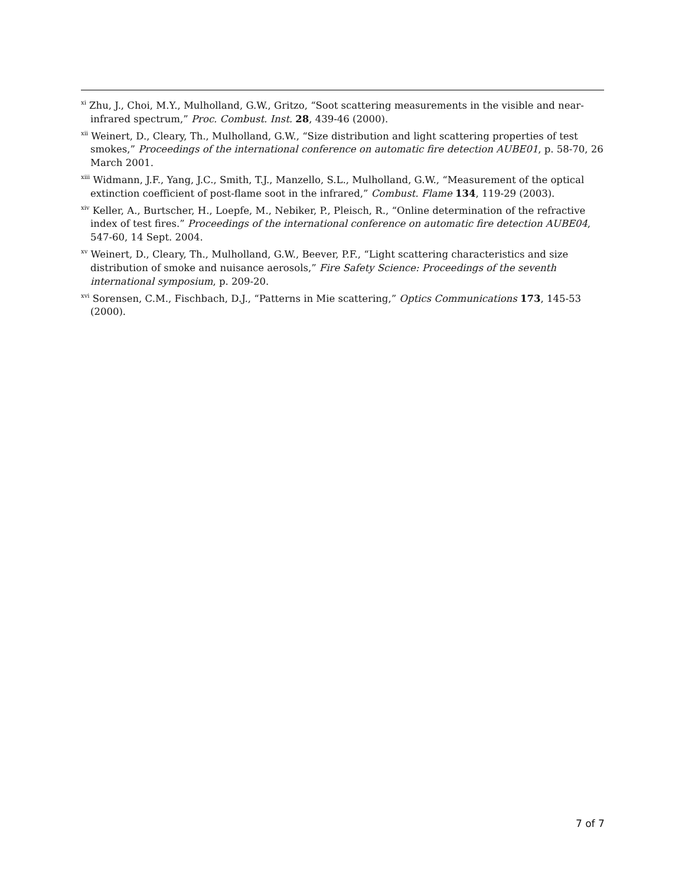<sup>xi</sup> Zhu, J., Choi, M.Y., Mulholland, G.W., Gritzo, “Soot scattering measurements in the visible and near-infrared spectrum,” Proc. Combust. Inst. 28, 439-46 (2000).
<sup>xii</sup> Weinert, D., Cleary, Th., Mulholland, G.W., “Size distribution and light scattering properties of test smokes,” Proceedings of the international conference on automatic fire detection AUBE01, p. 58-70, 26 March 2001.
<sup>xiii</sup> Widmann, J.F., Yang, J.C., Smith, T.J., Manzello, S.L., Mulholland, G.W., “Measurement of the optical extinction coefficient of post-flame soot in the infrared,” Combust. Flame 134, 119-29 (2003).
<sup>xiv</sup> Keller, A., Burtscher, H., Loepfe, M., Nebiker, P., Pleisch, R., “Online determination of the refractive index of test fires.” Proceedings of the international conference on automatic fire detection AUBE04, 547-60, 14 Sept. 2004.
<sup>xv</sup> Weinert, D., Cleary, Th., Mulholland, G.W., Beever, P.F., “Light scattering characteristics and size distribution of smoke and nuisance aerosols,” Fire Safety Science: Proceedings of the seventh international symposium, p. 209-20.
<sup>xvi</sup> Sorensen, C.M., Fischbach, D.J., “Patterns in Mie scattering,” Optics Communications 173, 145-53 (2000).
7 of 7